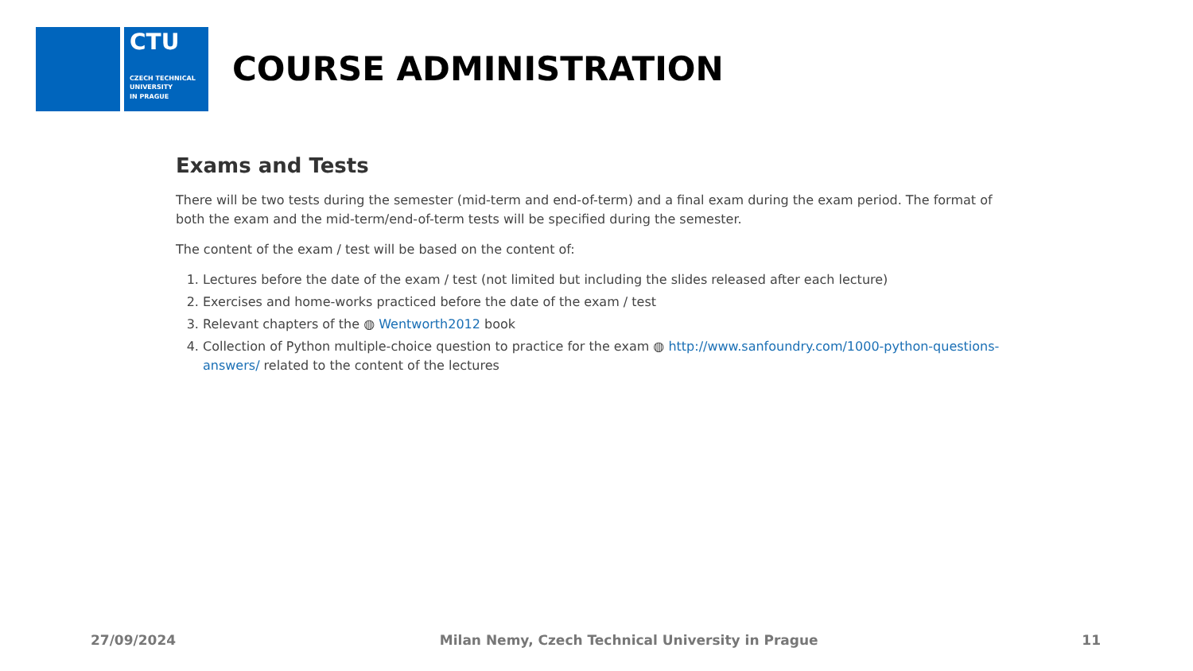CTU
CZECH TECHNICAL
UNIVERSITY
IN PRAGUE
COURSE ADMINISTRATION
Exams and Tests
There will be two tests during the semester (mid-term and end-of-term) and a final exam during the exam period. The format of both the exam and the mid-term/end-of-term tests will be specified during the semester.
The content of the exam / test will be based on the content of:
1. Lectures before the date of the exam / test (not limited but including the slides released after each lecture)
2. Exercises and home-works practiced before the date of the exam / test
3. Relevant chapters of the ◍ Wentworth2012 book
4. Collection of Python multiple-choice question to practice for the exam ◍ http://www.sanfoundry.com/1000-python-questions-answers/ related to the content of the lectures
27/09/2024 Milan Nemy, Czech Technical University in Prague 11